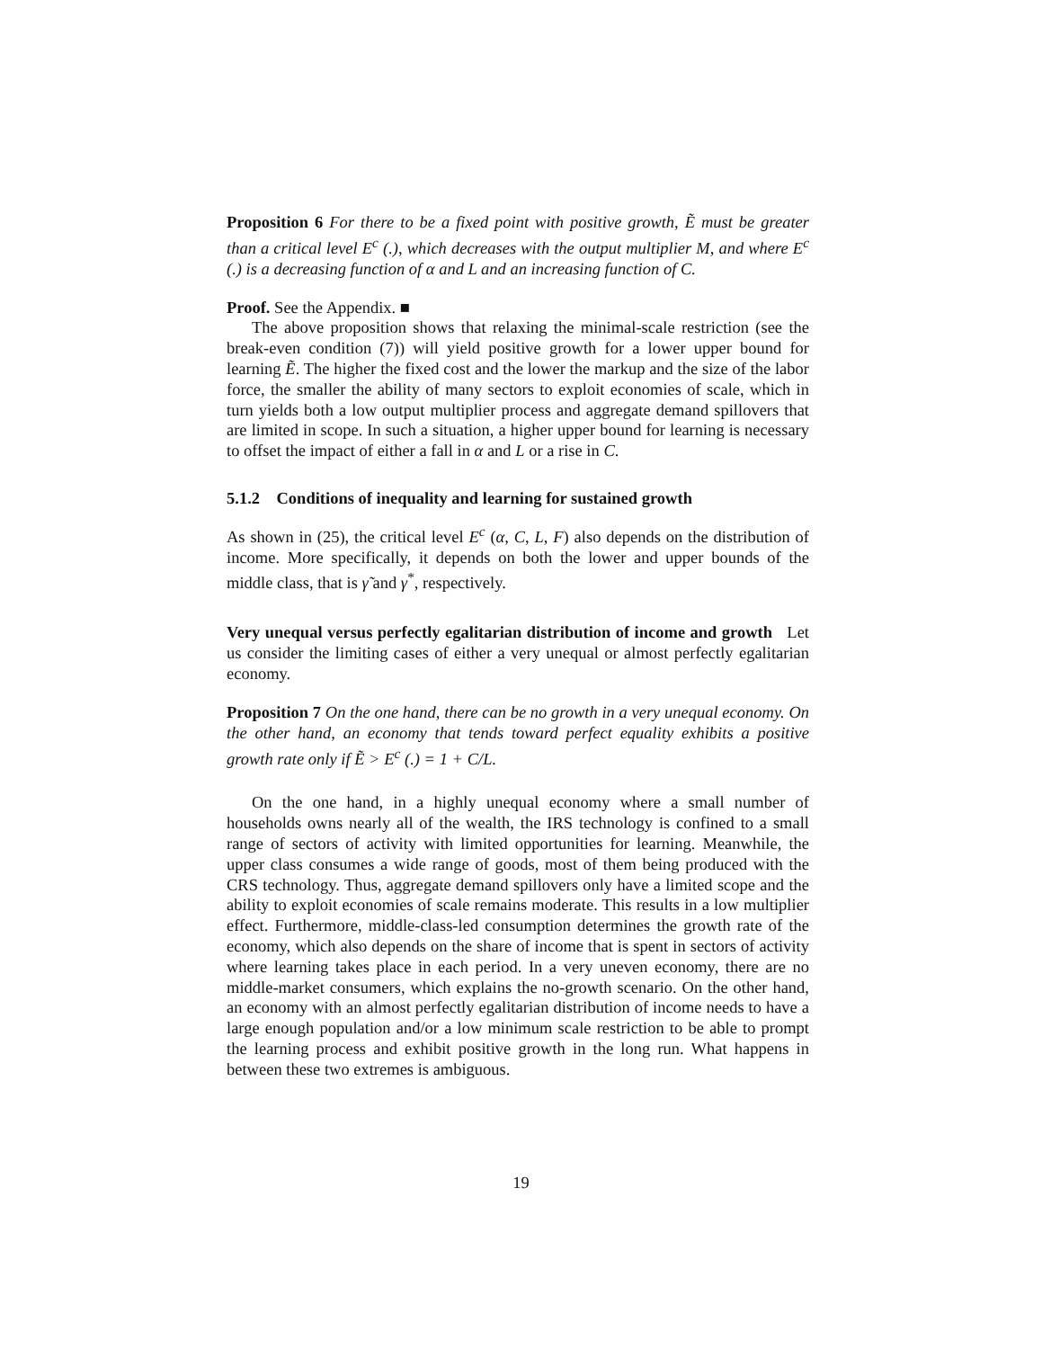Proposition 6 For there to be a fixed point with positive growth, Ẽ must be greater than a critical level E<sup>c</sup> (.), which decreases with the output multiplier M, and where E<sup>c</sup> (.) is a decreasing function of α and L and an increasing function of C.
Proof. See the Appendix. ■
The above proposition shows that relaxing the minimal-scale restriction (see the break-even condition (7)) will yield positive growth for a lower upper bound for learning Ẽ. The higher the fixed cost and the lower the markup and the size of the labor force, the smaller the ability of many sectors to exploit economies of scale, which in turn yields both a low output multiplier process and aggregate demand spillovers that are limited in scope. In such a situation, a higher upper bound for learning is necessary to offset the impact of either a fall in α and L or a rise in C.
5.1.2 Conditions of inequality and learning for sustained growth
As shown in (25), the critical level E<sup>c</sup> (α, C, L, F) also depends on the distribution of income. More specifically, it depends on both the lower and upper bounds of the middle class, that is γ̃ and γ<sup>*</sup>, respectively.
Very unequal versus perfectly egalitarian distribution of income and growth Let us consider the limiting cases of either a very unequal or almost perfectly egalitarian economy.
Proposition 7 On the one hand, there can be no growth in a very unequal economy. On the other hand, an economy that tends toward perfect equality exhibits a positive growth rate only if Ẽ > E<sup>c</sup> (.) = 1 + C/L.
On the one hand, in a highly unequal economy where a small number of households owns nearly all of the wealth, the IRS technology is confined to a small range of sectors of activity with limited opportunities for learning. Meanwhile, the upper class consumes a wide range of goods, most of them being produced with the CRS technology. Thus, aggregate demand spillovers only have a limited scope and the ability to exploit economies of scale remains moderate. This results in a low multiplier effect. Furthermore, middle-class-led consumption determines the growth rate of the economy, which also depends on the share of income that is spent in sectors of activity where learning takes place in each period. In a very uneven economy, there are no middle-market consumers, which explains the no-growth scenario. On the other hand, an economy with an almost perfectly egalitarian distribution of income needs to have a large enough population and/or a low minimum scale restriction to be able to prompt the learning process and exhibit positive growth in the long run. What happens in between these two extremes is ambiguous.
19